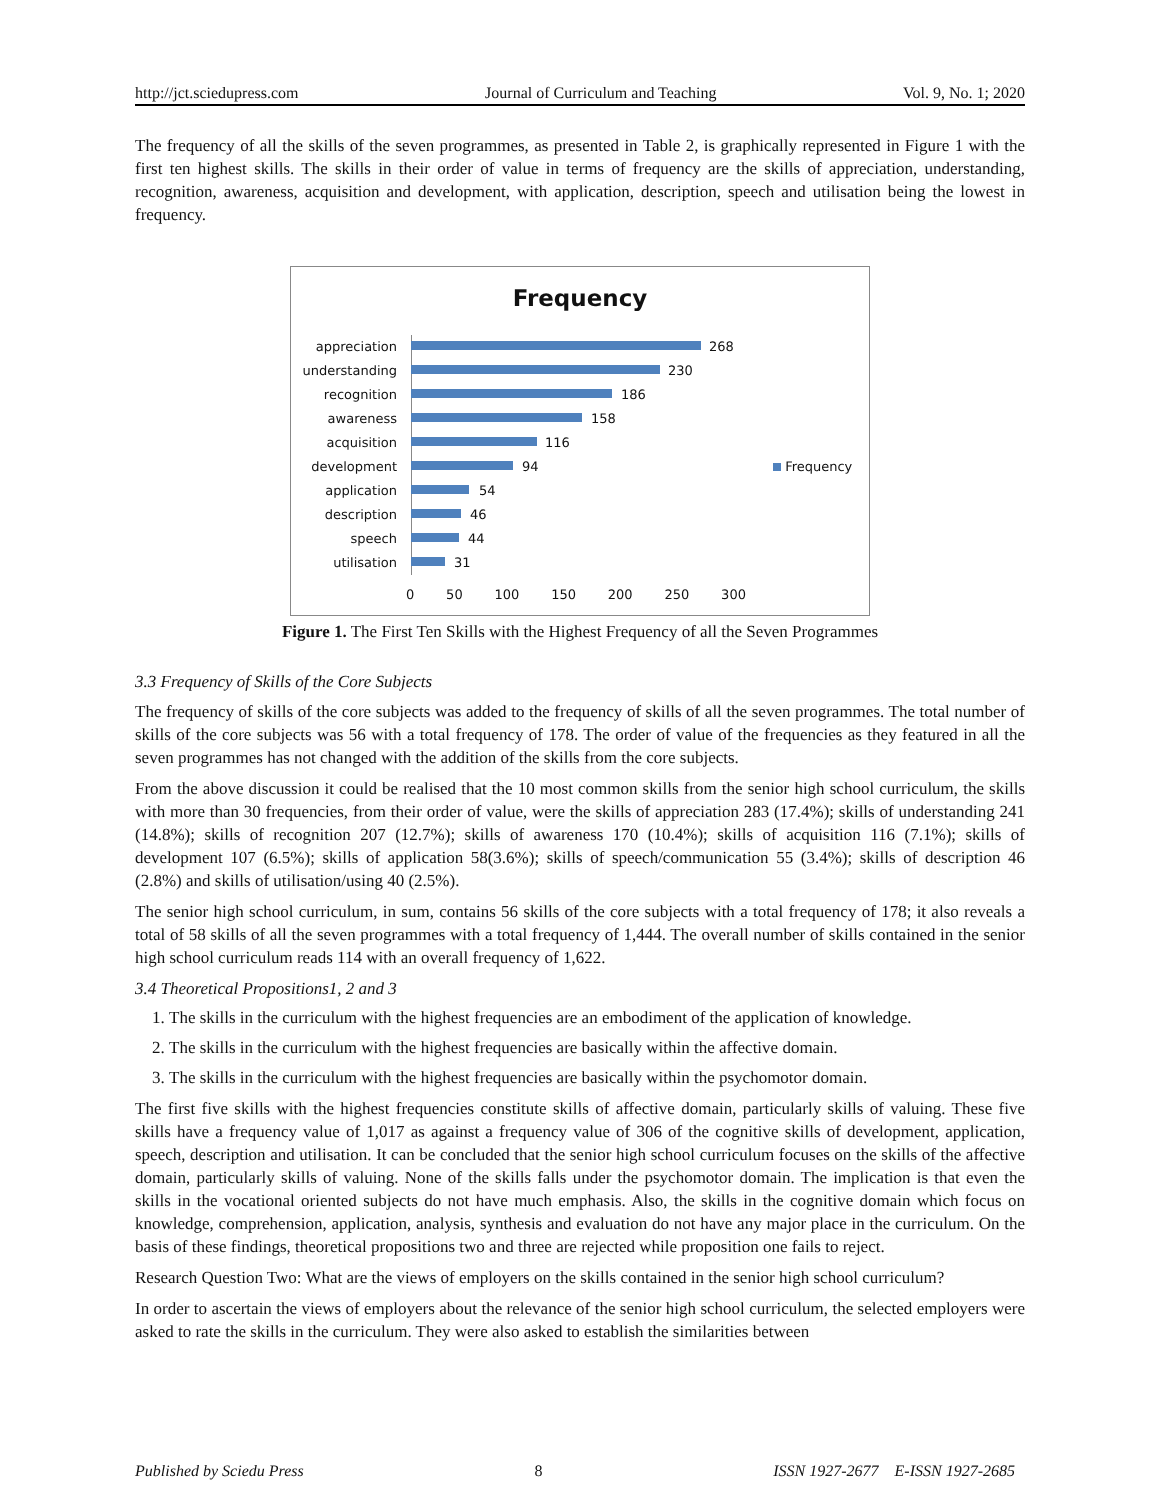http://jct.sciedupress.com Journal of Curriculum and Teaching Vol. 9, No. 1; 2020
The frequency of all the skills of the seven programmes, as presented in Table 2, is graphically represented in Figure 1 with the first ten highest skills. The skills in their order of value in terms of frequency are the skills of appreciation, understanding, recognition, awareness, acquisition and development, with application, description, speech and utilisation being the lowest in frequency.
Frequency
appreciation 268
understanding 230
recognition 186
awareness 158
acquisition 116
development 94
application 54
description 46
speech 44
utilisation 31
0 50 100 150 200 250 300
Frequency
Figure 1. The First Ten Skills with the Highest Frequency of all the Seven Programmes
3.3 Frequency of Skills of the Core Subjects
The frequency of skills of the core subjects was added to the frequency of skills of all the seven programmes. The total number of skills of the core subjects was 56 with a total frequency of 178. The order of value of the frequencies as they featured in all the seven programmes has not changed with the addition of the skills from the core subjects.
From the above discussion it could be realised that the 10 most common skills from the senior high school curriculum, the skills with more than 30 frequencies, from their order of value, were the skills of appreciation 283 (17.4%); skills of understanding 241 (14.8%); skills of recognition 207 (12.7%); skills of awareness 170 (10.4%); skills of acquisition 116 (7.1%); skills of development 107 (6.5%); skills of application 58(3.6%); skills of speech/communication 55 (3.4%); skills of description 46 (2.8%) and skills of utilisation/using 40 (2.5%).
The senior high school curriculum, in sum, contains 56 skills of the core subjects with a total frequency of 178; it also reveals a total of 58 skills of all the seven programmes with a total frequency of 1,444. The overall number of skills contained in the senior high school curriculum reads 114 with an overall frequency of 1,622.
3.4 Theoretical Propositions1, 2 and 3
1. The skills in the curriculum with the highest frequencies are an embodiment of the application of knowledge.
2. The skills in the curriculum with the highest frequencies are basically within the affective domain.
3. The skills in the curriculum with the highest frequencies are basically within the psychomotor domain.
The first five skills with the highest frequencies constitute skills of affective domain, particularly skills of valuing. These five skills have a frequency value of 1,017 as against a frequency value of 306 of the cognitive skills of development, application, speech, description and utilisation. It can be concluded that the senior high school curriculum focuses on the skills of the affective domain, particularly skills of valuing. None of the skills falls under the psychomotor domain. The implication is that even the skills in the vocational oriented subjects do not have much emphasis. Also, the skills in the cognitive domain which focus on knowledge, comprehension, application, analysis, synthesis and evaluation do not have any major place in the curriculum. On the basis of these findings, theoretical propositions two and three are rejected while proposition one fails to reject.
Research Question Two: What are the views of employers on the skills contained in the senior high school curriculum?
In order to ascertain the views of employers about the relevance of the senior high school curriculum, the selected employers were asked to rate the skills in the curriculum. They were also asked to establish the similarities between
Published by Sciedu Press 8 ISSN 1927-2677 E-ISSN 1927-2685